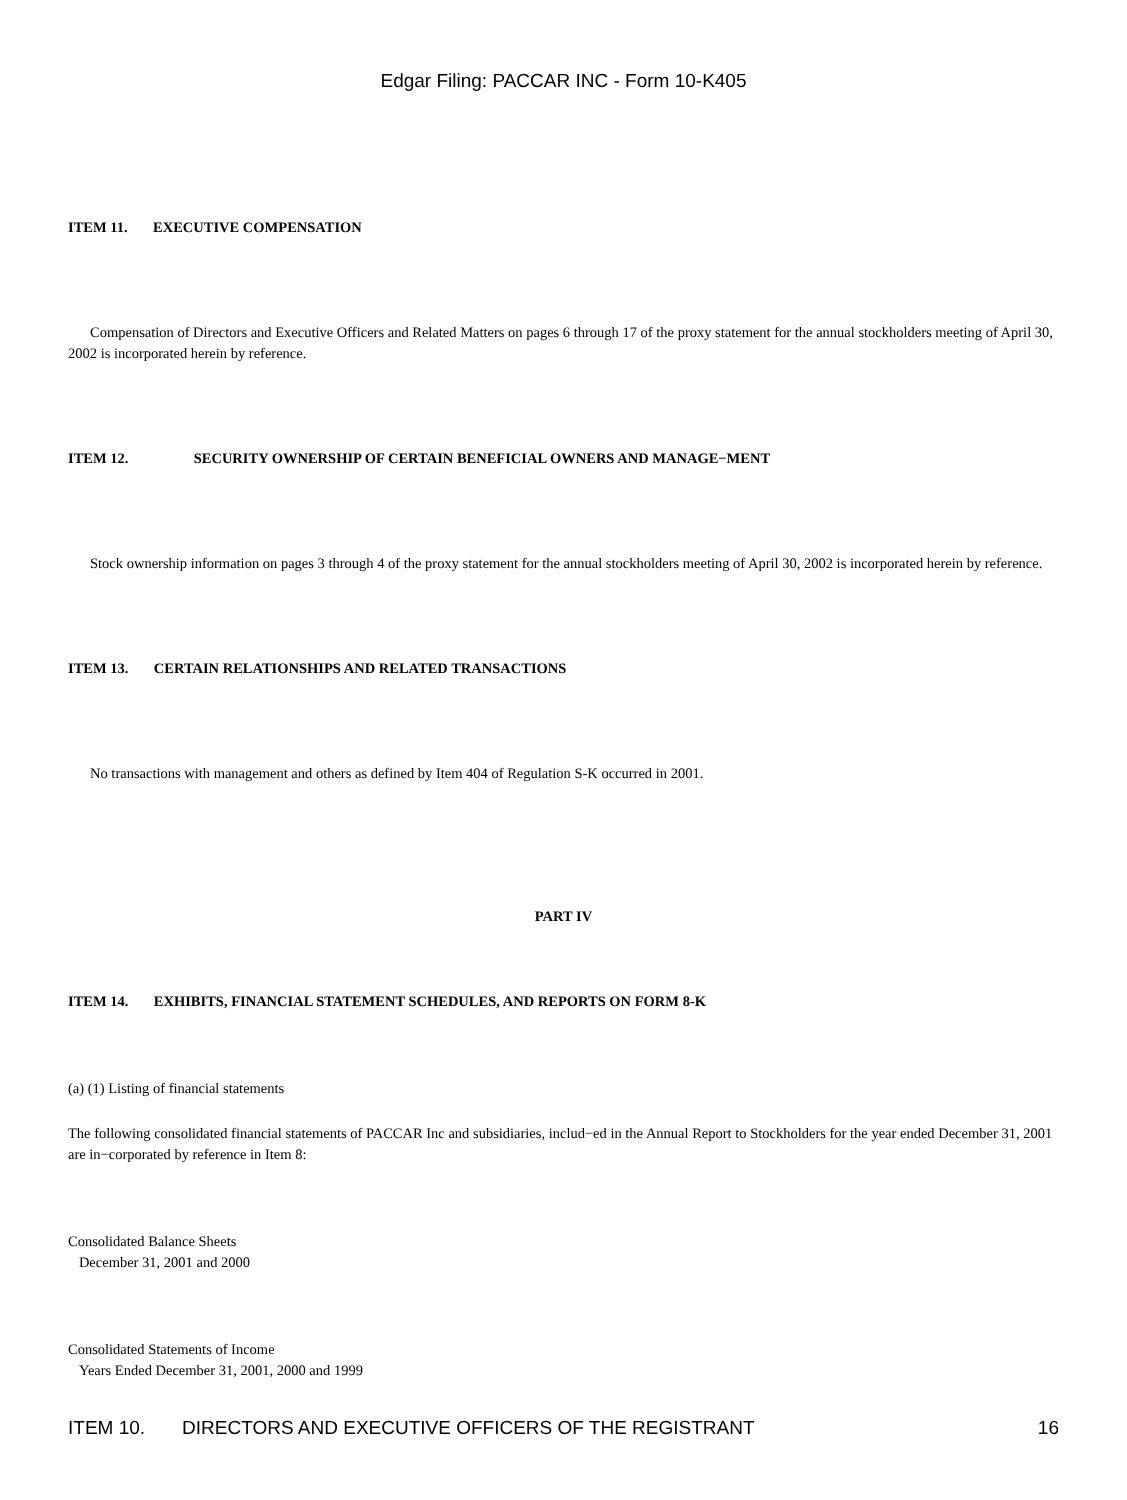Edgar Filing: PACCAR INC - Form 10-K405
ITEM 11. EXECUTIVE COMPENSATION
Compensation of Directors and Executive Officers and Related Matters on pages 6 through 17 of the proxy statement for the annual stockholders meeting of April 30, 2002 is incorporated herein by reference.
ITEM 12. SECURITY OWNERSHIP OF CERTAIN BENEFICIAL OWNERS AND MANAGE−MENT
Stock ownership information on pages 3 through 4 of the proxy statement for the annual stockholders meeting of April 30, 2002 is incorporated herein by reference.
ITEM 13. CERTAIN RELATIONSHIPS AND RELATED TRANSACTIONS
No transactions with management and others as defined by Item 404 of Regulation S-K occurred in 2001.
PART IV
ITEM 14. EXHIBITS, FINANCIAL STATEMENT SCHEDULES, AND REPORTS ON FORM 8-K
(a) (1) Listing of financial statements
The following consolidated financial statements of PACCAR Inc and subsidiaries, includ−ed in the Annual Report to Stockholders for the year ended December 31, 2001 are in−corporated by reference in Item 8:
Consolidated Balance Sheets
December 31, 2001 and 2000
Consolidated Statements of Income
Years Ended December 31, 2001, 2000 and 1999
ITEM 10. DIRECTORS AND EXECUTIVE OFFICERS OF THE REGISTRANT 16